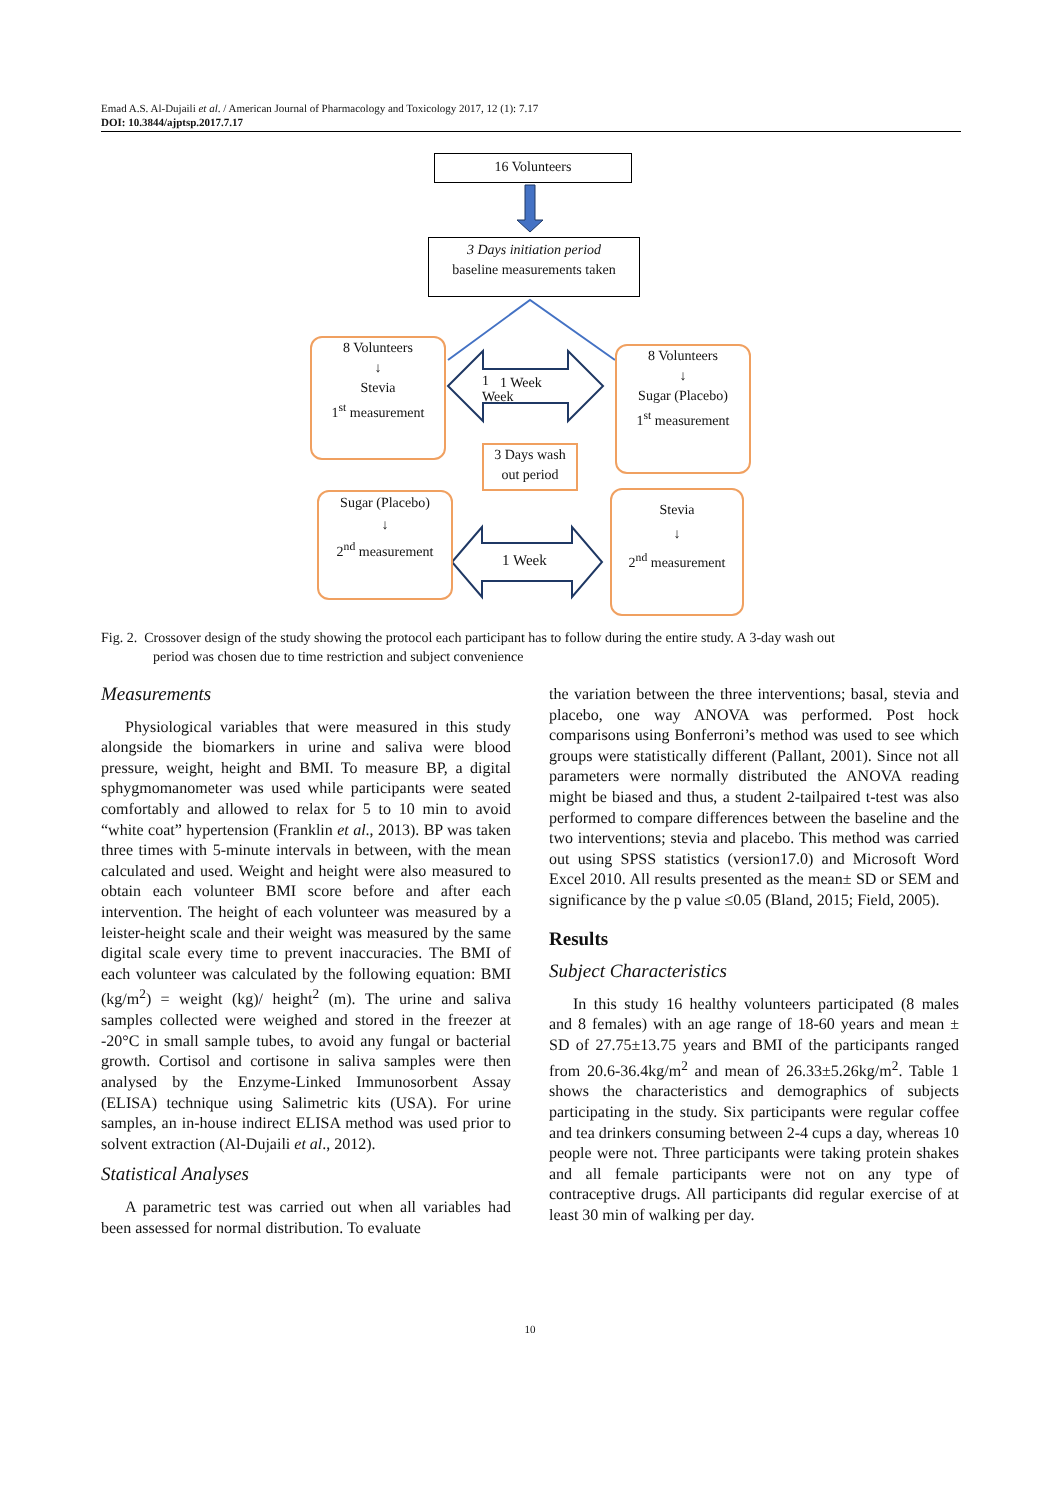Emad A.S. Al-Dujaili et al. / American Journal of Pharmacology and Toxicology 2017, 12 (1): 7.17
DOI: 10.3844/ajptsp.2017.7.17
16 Volunteers
3 Days initiation period
baseline measurements taken
8 Volunteers
↓
Stevia
1<sup>st</sup> measurement
8 Volunteers
↓
Sugar (Placebo)
1<sup>st</sup> measurement
1 Week
3 Days wash out period
Sugar (Placebo)
↓
2<sup>nd</sup> measurement
Stevia
↓
2<sup>nd</sup> measurement
1 Week
1 Week
Fig. 2. Crossover design of the study showing the protocol each participant has to follow during the entire study. A 3-day wash out
period was chosen due to time restriction and subject convenience
Measurements
Physiological variables that were measured in this study alongside the biomarkers in urine and saliva were blood pressure, weight, height and BMI. To measure BP, a digital sphygmomanometer was used while participants were seated comfortably and allowed to relax for 5 to 10 min to avoid “white coat” hypertension (Franklin et al., 2013). BP was taken three times with 5-minute intervals in between, with the mean calculated and used. Weight and height were also measured to obtain each volunteer BMI score before and after each intervention. The height of each volunteer was measured by a leister-height scale and their weight was measured by the same digital scale every time to prevent inaccuracies. The BMI of each volunteer was calculated by the following equation: BMI (kg/m<sup>2</sup>) = weight (kg)/ height<sup>2</sup> (m). The urine and saliva samples collected were weighed and stored in the freezer at -20°C in small sample tubes, to avoid any fungal or bacterial growth. Cortisol and cortisone in saliva samples were then analysed by the Enzyme-Linked Immunosorbent Assay (ELISA) technique using Salimetric kits (USA). For urine samples, an in-house indirect ELISA method was used prior to solvent extraction (Al-Dujaili et al., 2012).
Statistical Analyses
A parametric test was carried out when all variables had been assessed for normal distribution. To evaluate
the variation between the three interventions; basal, stevia and placebo, one way ANOVA was performed. Post hock comparisons using Bonferroni’s method was used to see which groups were statistically different (Pallant, 2001). Since not all parameters were normally distributed the ANOVA reading might be biased and thus, a student 2-tailpaired t-test was also performed to compare differences between the baseline and the two interventions; stevia and placebo. This method was carried out using SPSS statistics (version17.0) and Microsoft Word Excel 2010. All results presented as the mean± SD or SEM and significance by the p value ≤0.05 (Bland, 2015; Field, 2005).
Results
Subject Characteristics
In this study 16 healthy volunteers participated (8 males and 8 females) with an age range of 18-60 years and mean ± SD of 27.75±13.75 years and BMI of the participants ranged from 20.6-36.4kg/m<sup>2</sup> and mean of 26.33±5.26kg/m<sup>2</sup>. Table 1 shows the characteristics and demographics of subjects participating in the study. Six participants were regular coffee and tea drinkers consuming between 2-4 cups a day, whereas 10 people were not. Three participants were taking protein shakes and all female participants were not on any type of contraceptive drugs. All participants did regular exercise of at least 30 min of walking per day.
10